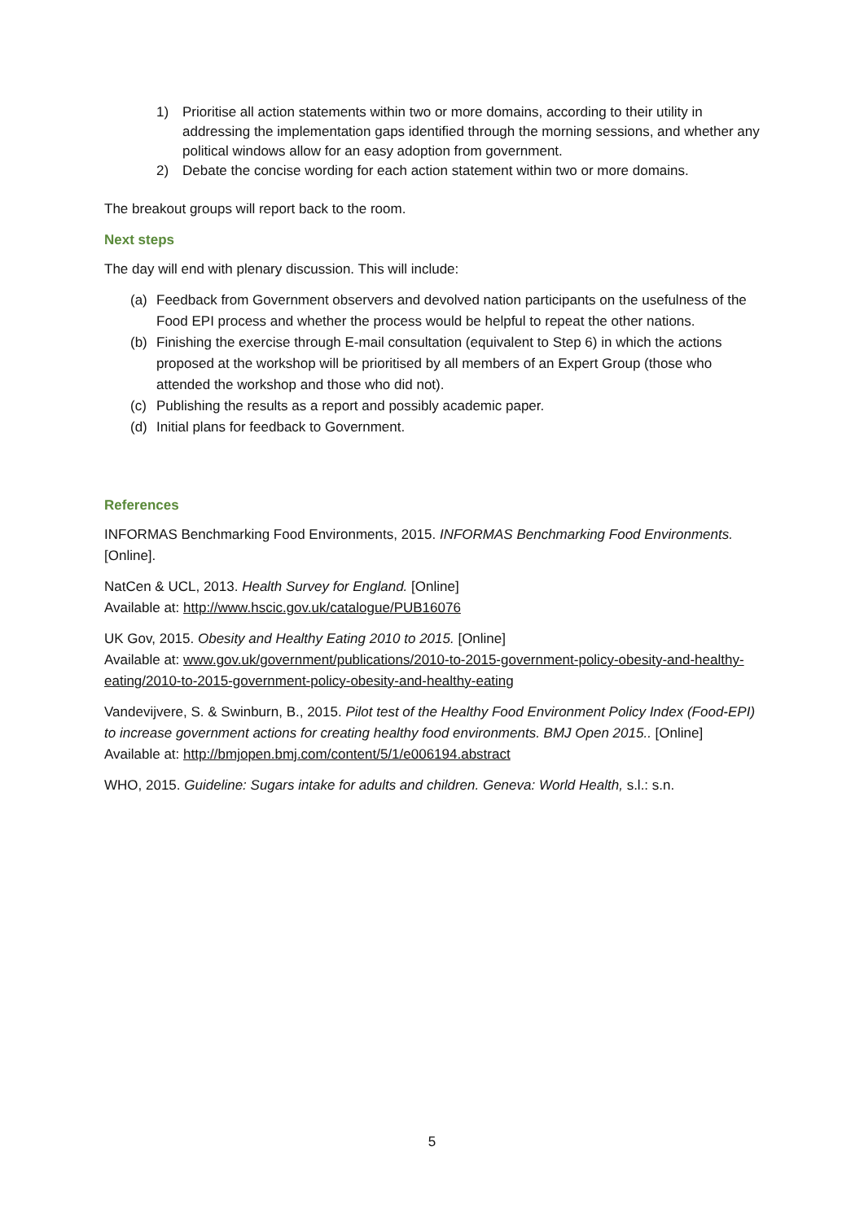1) Prioritise all action statements within two or more domains, according to their utility in addressing the implementation gaps identified through the morning sessions, and whether any political windows allow for an easy adoption from government.
2) Debate the concise wording for each action statement within two or more domains.
The breakout groups will report back to the room.
Next steps
The day will end with plenary discussion. This will include:
(a) Feedback from Government observers and devolved nation participants on the usefulness of the Food EPI process and whether the process would be helpful to repeat the other nations.
(b) Finishing the exercise through E-mail consultation (equivalent to Step 6) in which the actions proposed at the workshop will be prioritised by all members of an Expert Group (those who attended the workshop and those who did not).
(c) Publishing the results as a report and possibly academic paper.
(d) Initial plans for feedback to Government.
References
INFORMAS Benchmarking Food Environments, 2015. INFORMAS Benchmarking Food Environments. [Online].
NatCen & UCL, 2013. Health Survey for England. [Online]
Available at: http://www.hscic.gov.uk/catalogue/PUB16076
UK Gov, 2015. Obesity and Healthy Eating 2010 to 2015. [Online]
Available at: www.gov.uk/government/publications/2010-to-2015-government-policy-obesity-and-healthy-eating/2010-to-2015-government-policy-obesity-and-healthy-eating
Vandevijvere, S. & Swinburn, B., 2015. Pilot test of the Healthy Food Environment Policy Index (Food-EPI) to increase government actions for creating healthy food environments. BMJ Open 2015.. [Online]
Available at: http://bmjopen.bmj.com/content/5/1/e006194.abstract
WHO, 2015. Guideline: Sugars intake for adults and children. Geneva: World Health, s.l.: s.n.
5